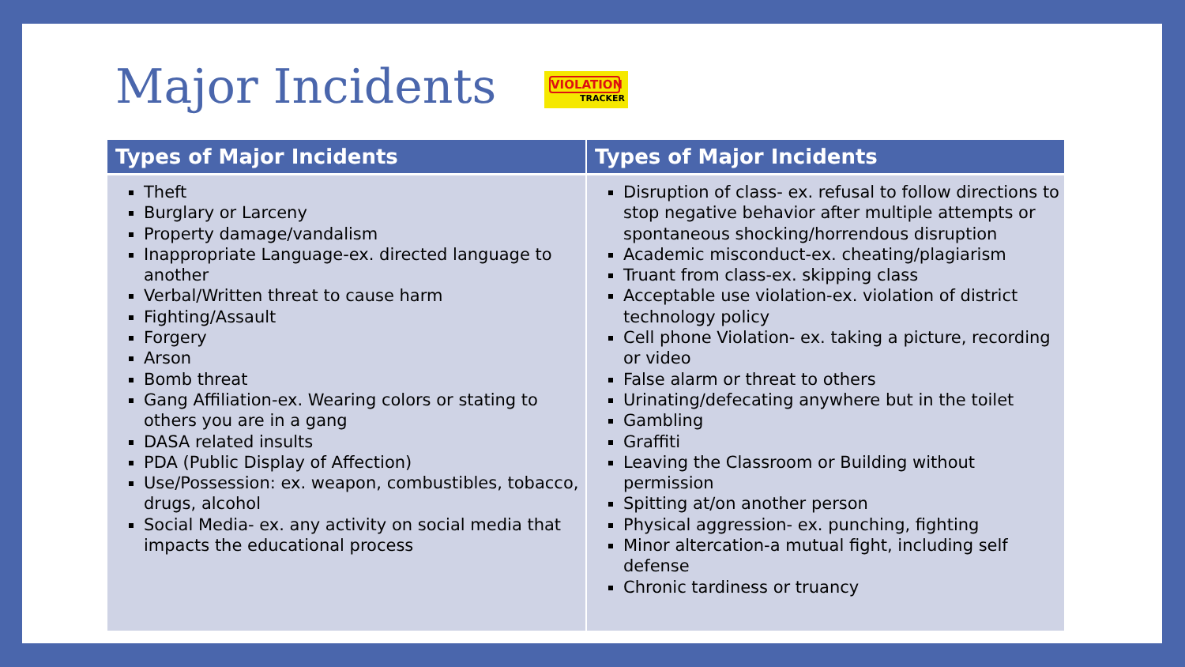Major Incidents
VIOLATION
TRACKER
| Types of Major Incidents | Types of Major Incidents |
| --- | --- |
| Theft Burglary or Larceny Property damage/vandalism Inappropriate Language-ex. directed language to another Verbal/Written threat to cause harm Fighting/Assault Forgery Arson Bomb threat Gang Affiliation-ex. Wearing colors or stating to others you are in a gang DASA related insults PDA (Public Display of Affection) Use/Possession: ex. weapon, combustibles, tobacco, drugs, alcohol Social Media- ex. any activity on social media that impacts the educational process | Disruption of class- ex. refusal to follow directions to stop negative behavior after multiple attempts or spontaneous shocking/horrendous disruption Academic misconduct-ex. cheating/plagiarism Truant from class-ex. skipping class Acceptable use violation-ex. violation of district technology policy Cell phone Violation- ex. taking a picture, recording or video False alarm or threat to others Urinating/defecating anywhere but in the toilet Gambling Graffiti Leaving the Classroom or Building without permission Spitting at/on another person Physical aggression- ex. punching, fighting Minor altercation-a mutual fight, including self defense Chronic tardiness or truancy |